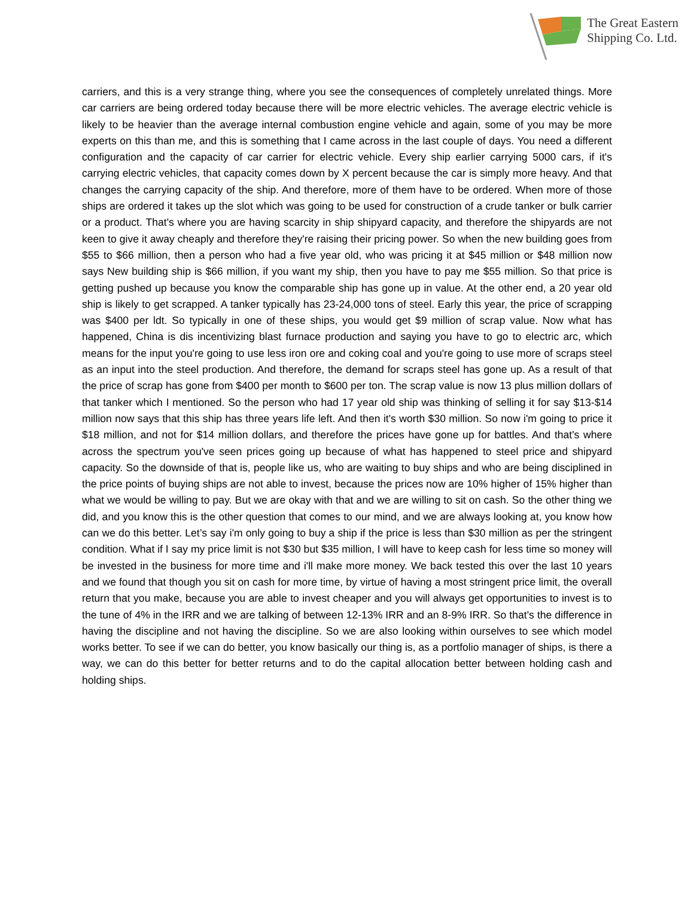The Great Eastern
Shipping Co. Ltd.
carriers, and this is a very strange thing, where you see the consequences of completely unrelated things. More car carriers are being ordered today because there will be more electric vehicles. The average electric vehicle is likely to be heavier than the average internal combustion engine vehicle and again, some of you may be more experts on this than me, and this is something that I came across in the last couple of days. You need a different configuration and the capacity of car carrier for electric vehicle. Every ship earlier carrying 5000 cars, if it's carrying electric vehicles, that capacity comes down by X percent because the car is simply more heavy. And that changes the carrying capacity of the ship. And therefore, more of them have to be ordered. When more of those ships are ordered it takes up the slot which was going to be used for construction of a crude tanker or bulk carrier or a product. That's where you are having scarcity in ship shipyard capacity, and therefore the shipyards are not keen to give it away cheaply and therefore they're raising their pricing power. So when the new building goes from $55 to $66 million, then a person who had a five year old, who was pricing it at $45 million or $48 million now says New building ship is $66 million, if you want my ship, then you have to pay me $55 million. So that price is getting pushed up because you know the comparable ship has gone up in value. At the other end, a 20 year old ship is likely to get scrapped. A tanker typically has 23-24,000 tons of steel. Early this year, the price of scrapping was $400 per ldt. So typically in one of these ships, you would get $9 million of scrap value. Now what has happened, China is dis incentivizing blast furnace production and saying you have to go to electric arc, which means for the input you're going to use less iron ore and coking coal and you're going to use more of scraps steel as an input into the steel production. And therefore, the demand for scraps steel has gone up. As a result of that the price of scrap has gone from $400 per month to $600 per ton. The scrap value is now 13 plus million dollars of that tanker which I mentioned. So the person who had 17 year old ship was thinking of selling it for say $13-$14 million now says that this ship has three years life left. And then it's worth $30 million. So now i'm going to price it $18 million, and not for $14 million dollars, and therefore the prices have gone up for battles. And that's where across the spectrum you've seen prices going up because of what has happened to steel price and shipyard capacity. So the downside of that is, people like us, who are waiting to buy ships and who are being disciplined in the price points of buying ships are not able to invest, because the prices now are 10% higher of 15% higher than what we would be willing to pay. But we are okay with that and we are willing to sit on cash. So the other thing we did, and you know this is the other question that comes to our mind, and we are always looking at, you know how can we do this better. Let’s say i'm only going to buy a ship if the price is less than $30 million as per the stringent condition. What if I say my price limit is not $30 but $35 million, I will have to keep cash for less time so money will be invested in the business for more time and i'll make more money. We back tested this over the last 10 years and we found that though you sit on cash for more time, by virtue of having a most stringent price limit, the overall return that you make, because you are able to invest cheaper and you will always get opportunities to invest is to the tune of 4% in the IRR and we are talking of between 12-13% IRR and an 8-9% IRR. So that's the difference in having the discipline and not having the discipline. So we are also looking within ourselves to see which model works better. To see if we can do better, you know basically our thing is, as a portfolio manager of ships, is there a way, we can do this better for better returns and to do the capital allocation better between holding cash and holding ships.